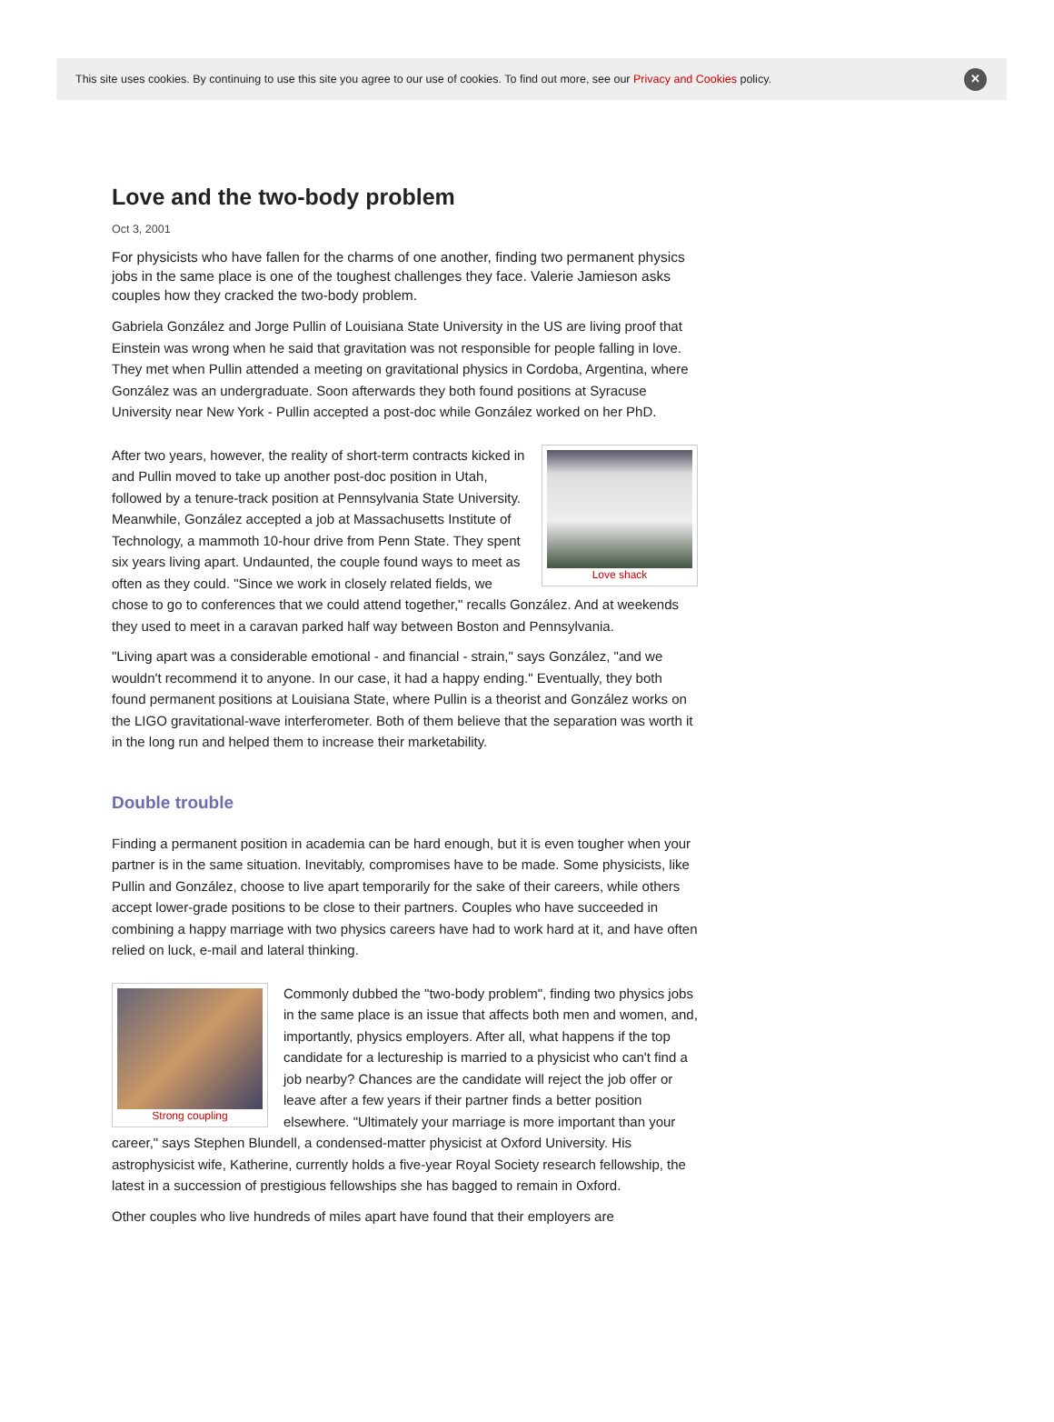This site uses cookies. By continuing to use this site you agree to our use of cookies. To find out more, see our Privacy and Cookies policy.
✕
Love and the two-body problem
Oct 3, 2001
For physicists who have fallen for the charms of one another, finding two permanent physics jobs in the same place is one of the toughest challenges they face. Valerie Jamieson asks couples how they cracked the two-body problem.
Gabriela González and Jorge Pullin of Louisiana State University in the US are living proof that Einstein was wrong when he said that gravitation was not responsible for people falling in love. They met when Pullin attended a meeting on gravitational physics in Cordoba, Argentina, where González was an undergraduate. Soon afterwards they both found positions at Syracuse University near New York - Pullin accepted a post-doc while González worked on her PhD.
Love shack
After two years, however, the reality of short-term contracts kicked in and Pullin moved to take up another post-doc position in Utah, followed by a tenure-track position at Pennsylvania State University. Meanwhile, González accepted a job at Massachusetts Institute of Technology, a mammoth 10-hour drive from Penn State. They spent six years living apart. Undaunted, the couple found ways to meet as often as they could. "Since we work in closely related fields, we chose to go to conferences that we could attend together," recalls González. And at weekends they used to meet in a caravan parked half way between Boston and Pennsylvania.
"Living apart was a considerable emotional - and financial - strain," says González, "and we wouldn't recommend it to anyone. In our case, it had a happy ending." Eventually, they both found permanent positions at Louisiana State, where Pullin is a theorist and González works on the LIGO gravitational-wave interferometer. Both of them believe that the separation was worth it in the long run and helped them to increase their marketability.
Double trouble
Finding a permanent position in academia can be hard enough, but it is even tougher when your partner is in the same situation. Inevitably, compromises have to be made. Some physicists, like Pullin and González, choose to live apart temporarily for the sake of their careers, while others accept lower-grade positions to be close to their partners. Couples who have succeeded in combining a happy marriage with two physics careers have had to work hard at it, and have often relied on luck, e-mail and lateral thinking.
Strong coupling
Commonly dubbed the "two-body problem", finding two physics jobs in the same place is an issue that affects both men and women, and, importantly, physics employers. After all, what happens if the top candidate for a lectureship is married to a physicist who can't find a job nearby? Chances are the candidate will reject the job offer or leave after a few years if their partner finds a better position elsewhere. "Ultimately your marriage is more important than your career," says Stephen Blundell, a condensed-matter physicist at Oxford University. His astrophysicist wife, Katherine, currently holds a five-year Royal Society research fellowship, the latest in a succession of prestigious fellowships she has bagged to remain in Oxford.
Other couples who live hundreds of miles apart have found that their employers are